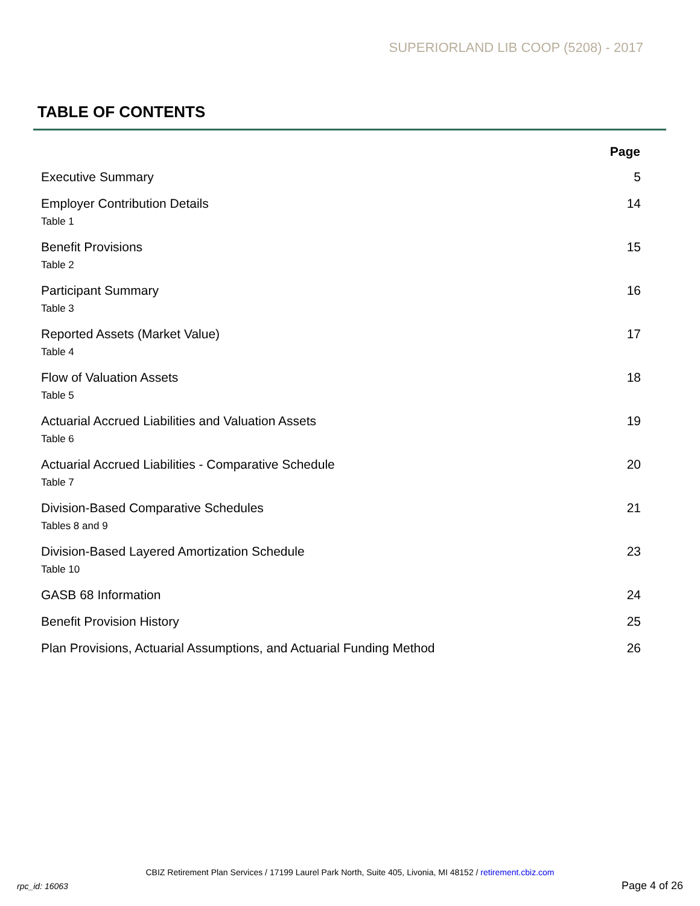SUPERIORLAND LIB COOP (5208) - 2017
TABLE OF CONTENTS
| | Page |
| --- | --- |
| Executive Summary | 5 |
| Employer Contribution Details Table 1 | 14 |
| Benefit Provisions Table 2 | 15 |
| Participant Summary Table 3 | 16 |
| Reported Assets (Market Value) Table 4 | 17 |
| Flow of Valuation Assets Table 5 | 18 |
| Actuarial Accrued Liabilities and Valuation Assets Table 6 | 19 |
| Actuarial Accrued Liabilities - Comparative Schedule Table 7 | 20 |
| Division-Based Comparative Schedules Tables 8 and 9 | 21 |
| Division-Based Layered Amortization Schedule Table 10 | 23 |
| GASB 68 Information | 24 |
| Benefit Provision History | 25 |
| Plan Provisions, Actuarial Assumptions, and Actuarial Funding Method | 26 |
CBIZ Retirement Plan Services / 17199 Laurel Park North, Suite 405, Livonia, MI 48152 / retirement.cbiz.com
rpc_id: 16063 Page 4 of 26